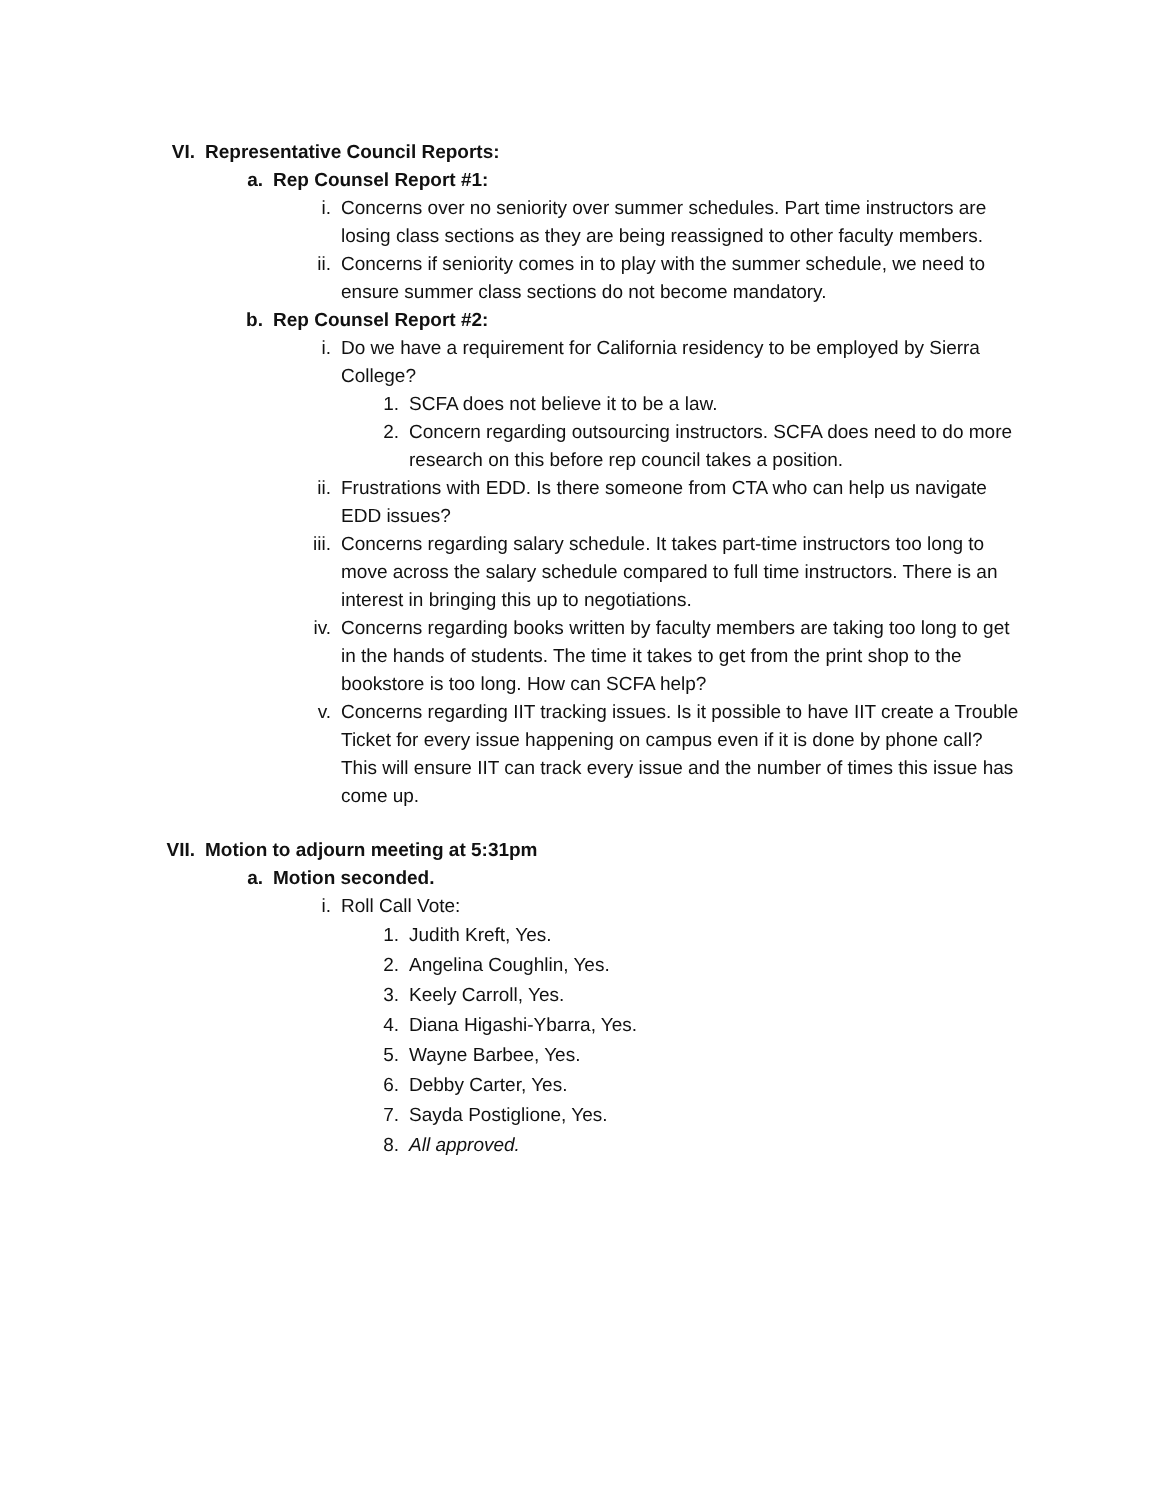VI. Representative Council Reports:
a. Rep Counsel Report #1:
i. Concerns over no seniority over summer schedules. Part time instructors are losing class sections as they are being reassigned to other faculty members.
ii. Concerns if seniority comes in to play with the summer schedule, we need to ensure summer class sections do not become mandatory.
b. Rep Counsel Report #2:
i. Do we have a requirement for California residency to be employed by Sierra College?
1. SCFA does not believe it to be a law.
2. Concern regarding outsourcing instructors. SCFA does need to do more research on this before rep council takes a position.
ii. Frustrations with EDD. Is there someone from CTA who can help us navigate EDD issues?
iii. Concerns regarding salary schedule. It takes part-time instructors too long to move across the salary schedule compared to full time instructors. There is an interest in bringing this up to negotiations.
iv. Concerns regarding books written by faculty members are taking too long to get in the hands of students. The time it takes to get from the print shop to the bookstore is too long. How can SCFA help?
v. Concerns regarding IIT tracking issues. Is it possible to have IIT create a Trouble Ticket for every issue happening on campus even if it is done by phone call? This will ensure IIT can track every issue and the number of times this issue has come up.
VII. Motion to adjourn meeting at 5:31pm
a. Motion seconded.
i. Roll Call Vote:
1. Judith Kreft, Yes.
2. Angelina Coughlin, Yes.
3. Keely Carroll, Yes.
4. Diana Higashi-Ybarra, Yes.
5. Wayne Barbee, Yes.
6. Debby Carter, Yes.
7. Sayda Postiglione, Yes.
8. All approved.